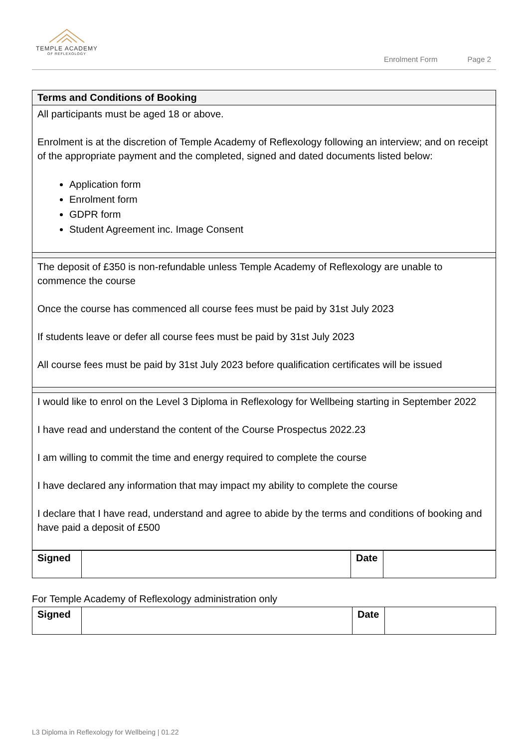TEMPLE ACADEMY
OF REFLEXOLOGY
Enrolment Form Page 2
| Terms and Conditions of Booking |
| --- |
| All participants must be aged 18 or above. Enrolment is at the discretion of Temple Academy of Reflexology following an interview; and on receipt of the appropriate payment and the completed, signed and dated documents listed below: Application form Enrolment form GDPR form Student Agreement inc. Image Consent |
| The deposit of £350 is non-refundable unless Temple Academy of Reflexology are unable to commence the course Once the course has commenced all course fees must be paid by 31st July 2023 If students leave or defer all course fees must be paid by 31st July 2023 All course fees must be paid by 31st July 2023 before qualification certificates will be issued |
| I would like to enrol on the Level 3 Diploma in Reflexology for Wellbeing starting in September 2022 I have read and understand the content of the Course Prospectus 2022.23 I am willing to commit the time and energy required to complete the course I have declared any information that may impact my ability to complete the course I declare that I have read, understand and agree to abide by the terms and conditions of booking and have paid a deposit of £500 |
| Signed | | Date | |
For Temple Academy of Reflexology administration only
| Signed | | Date | |
L3 Diploma in Reflexology for Wellbeing | 01.22